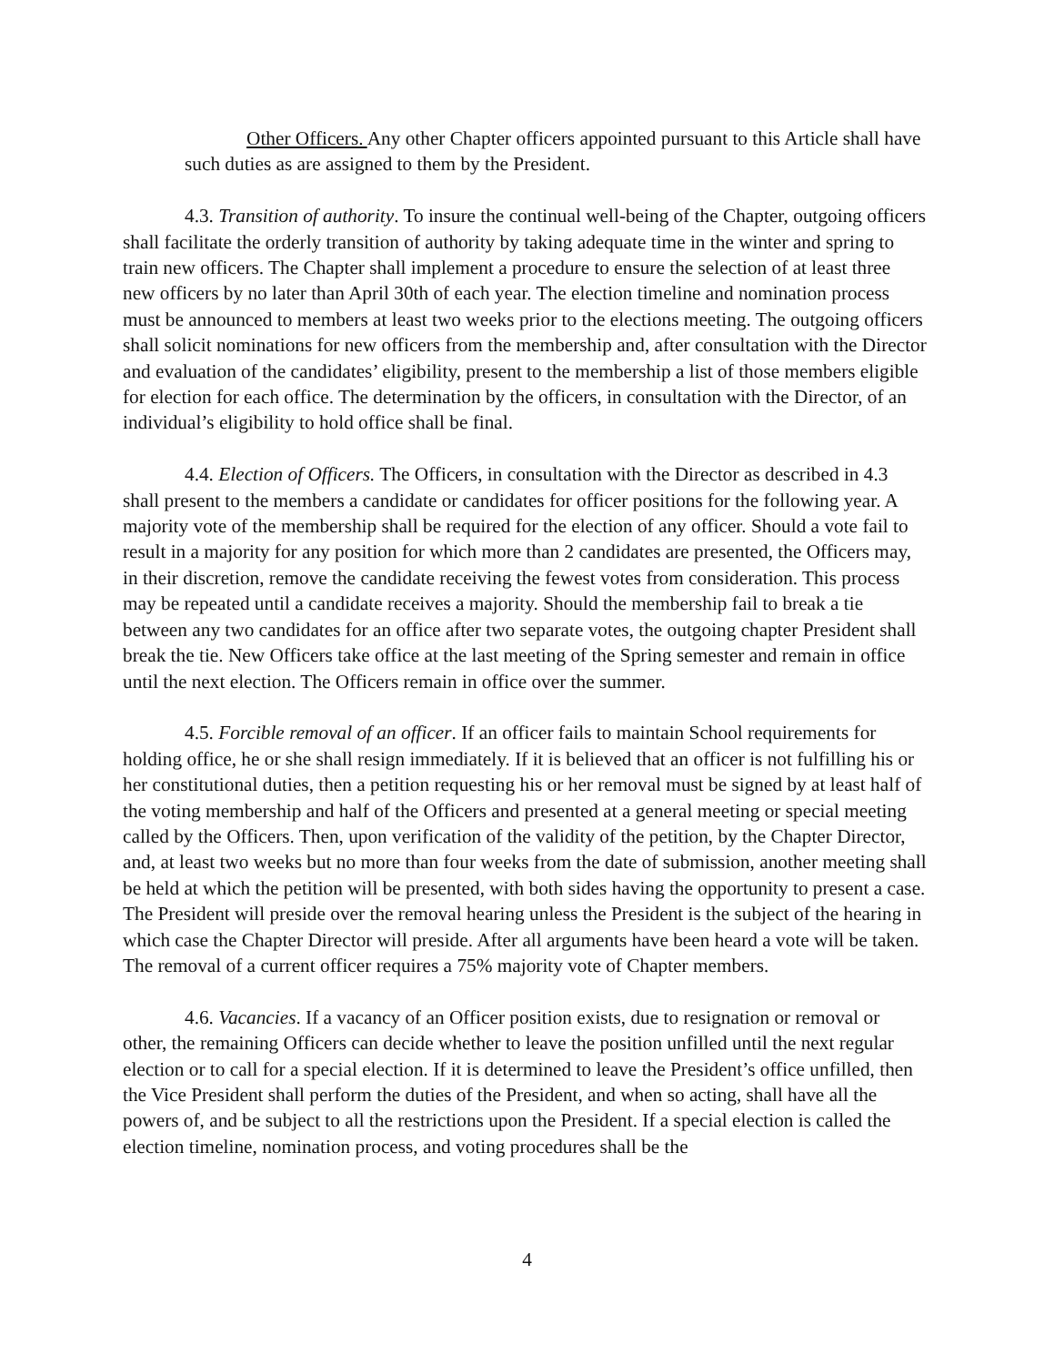Other Officers. Any other Chapter officers appointed pursuant to this Article shall have such duties as are assigned to them by the President.
4.3. Transition of authority. To insure the continual well-being of the Chapter, outgoing officers shall facilitate the orderly transition of authority by taking adequate time in the winter and spring to train new officers. The Chapter shall implement a procedure to ensure the selection of at least three new officers by no later than April 30th of each year. The election timeline and nomination process must be announced to members at least two weeks prior to the elections meeting. The outgoing officers shall solicit nominations for new officers from the membership and, after consultation with the Director and evaluation of the candidates’ eligibility, present to the membership a list of those members eligible for election for each office. The determination by the officers, in consultation with the Director, of an individual’s eligibility to hold office shall be final.
4.4. Election of Officers. The Officers, in consultation with the Director as described in 4.3 shall present to the members a candidate or candidates for officer positions for the following year. A majority vote of the membership shall be required for the election of any officer. Should a vote fail to result in a majority for any position for which more than 2 candidates are presented, the Officers may, in their discretion, remove the candidate receiving the fewest votes from consideration. This process may be repeated until a candidate receives a majority. Should the membership fail to break a tie between any two candidates for an office after two separate votes, the outgoing chapter President shall break the tie. New Officers take office at the last meeting of the Spring semester and remain in office until the next election. The Officers remain in office over the summer.
4.5. Forcible removal of an officer. If an officer fails to maintain School requirements for holding office, he or she shall resign immediately. If it is believed that an officer is not fulfilling his or her constitutional duties, then a petition requesting his or her removal must be signed by at least half of the voting membership and half of the Officers and presented at a general meeting or special meeting called by the Officers. Then, upon verification of the validity of the petition, by the Chapter Director, and, at least two weeks but no more than four weeks from the date of submission, another meeting shall be held at which the petition will be presented, with both sides having the opportunity to present a case. The President will preside over the removal hearing unless the President is the subject of the hearing in which case the Chapter Director will preside. After all arguments have been heard a vote will be taken. The removal of a current officer requires a 75% majority vote of Chapter members.
4.6. Vacancies. If a vacancy of an Officer position exists, due to resignation or removal or other, the remaining Officers can decide whether to leave the position unfilled until the next regular election or to call for a special election. If it is determined to leave the President’s office unfilled, then the Vice President shall perform the duties of the President, and when so acting, shall have all the powers of, and be subject to all the restrictions upon the President. If a special election is called the election timeline, nomination process, and voting procedures shall be the
4